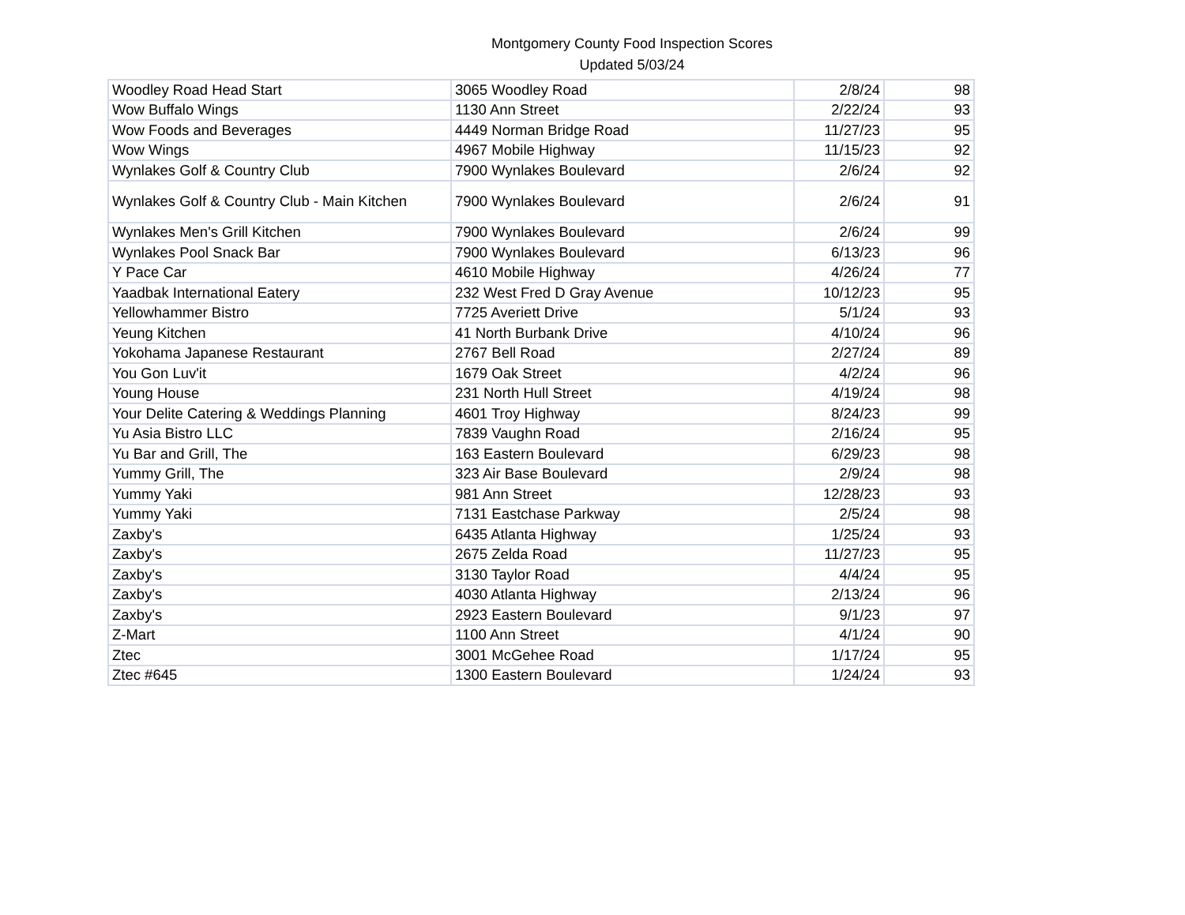Montgomery County Food Inspection Scores
Updated 5/03/24
| Woodley Road Head Start | 3065 Woodley Road | 2/8/24 | 98 |
| Wow Buffalo Wings | 1130 Ann Street | 2/22/24 | 93 |
| Wow Foods and Beverages | 4449 Norman Bridge Road | 11/27/23 | 95 |
| Wow Wings | 4967 Mobile Highway | 11/15/23 | 92 |
| Wynlakes Golf & Country Club | 7900 Wynlakes Boulevard | 2/6/24 | 92 |
| Wynlakes Golf & Country Club - Main Kitchen | 7900 Wynlakes Boulevard | 2/6/24 | 91 |
| Wynlakes Men's Grill Kitchen | 7900 Wynlakes Boulevard | 2/6/24 | 99 |
| Wynlakes Pool Snack Bar | 7900 Wynlakes Boulevard | 6/13/23 | 96 |
| Y Pace Car | 4610 Mobile Highway | 4/26/24 | 77 |
| Yaadbak International Eatery | 232 West Fred D Gray Avenue | 10/12/23 | 95 |
| Yellowhammer Bistro | 7725 Averiett Drive | 5/1/24 | 93 |
| Yeung Kitchen | 41 North Burbank Drive | 4/10/24 | 96 |
| Yokohama Japanese Restaurant | 2767 Bell Road | 2/27/24 | 89 |
| You Gon Luv'it | 1679 Oak Street | 4/2/24 | 96 |
| Young House | 231 North Hull Street | 4/19/24 | 98 |
| Your Delite Catering & Weddings Planning | 4601 Troy Highway | 8/24/23 | 99 |
| Yu Asia Bistro LLC | 7839 Vaughn Road | 2/16/24 | 95 |
| Yu Bar and Grill, The | 163 Eastern Boulevard | 6/29/23 | 98 |
| Yummy Grill, The | 323 Air Base Boulevard | 2/9/24 | 98 |
| Yummy Yaki | 981 Ann Street | 12/28/23 | 93 |
| Yummy Yaki | 7131 Eastchase Parkway | 2/5/24 | 98 |
| Zaxby's | 6435 Atlanta Highway | 1/25/24 | 93 |
| Zaxby's | 2675 Zelda Road | 11/27/23 | 95 |
| Zaxby's | 3130 Taylor Road | 4/4/24 | 95 |
| Zaxby's | 4030 Atlanta Highway | 2/13/24 | 96 |
| Zaxby's | 2923 Eastern Boulevard | 9/1/23 | 97 |
| Z-Mart | 1100 Ann Street | 4/1/24 | 90 |
| Ztec | 3001 McGehee Road | 1/17/24 | 95 |
| Ztec #645 | 1300 Eastern Boulevard | 1/24/24 | 93 |